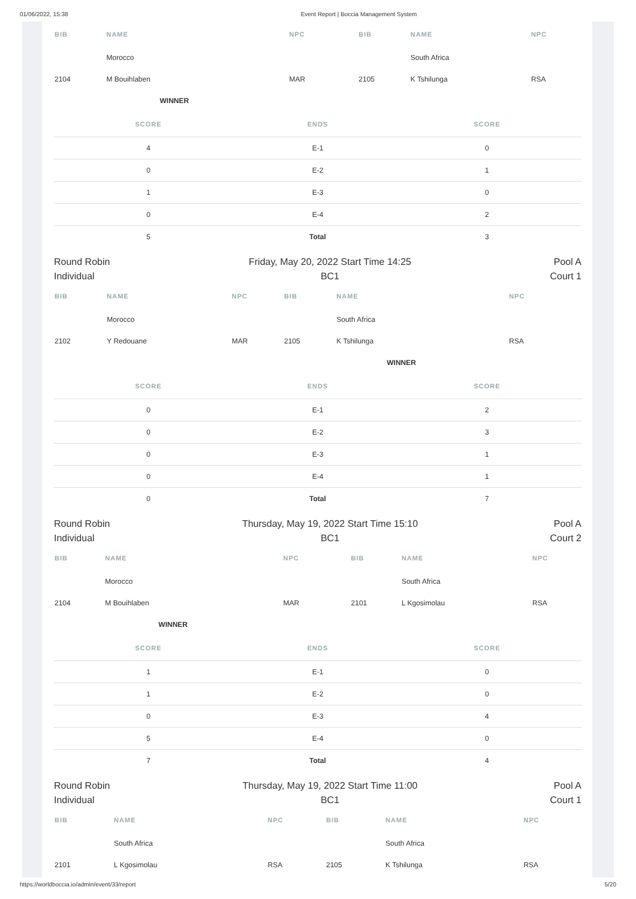01/06/2022, 15:38 Event Report | Boccia Management System
| BIB | NAME | NPC | BIB | NAME | NPC |
| --- | --- | --- | --- | --- | --- |
| | Morocco | | | South Africa | |
| 2104 | M Bouihlaben | MAR | 2105 | K Tshilunga | RSA |
| | WINNER | | | | |
| SCORE | ENDS | SCORE |
| --- | --- | --- |
| 4 | E-1 | 0 |
| 0 | E-2 | 1 |
| 1 | E-3 | 0 |
| 0 | E-4 | 2 |
| 5 | Total | 3 |
Round Robin
Individual
Friday, May 20, 2022 Start Time 14:25
BC1
Pool A
Court 1
| BIB | NAME | NPC | BIB | NAME | NPC |
| --- | --- | --- | --- | --- | --- |
| | Morocco | | | South Africa | |
| 2102 | Y Redouane | MAR | 2105 | K Tshilunga | RSA |
| | | | | WINNER | |
| SCORE | ENDS | SCORE |
| --- | --- | --- |
| 0 | E-1 | 2 |
| 0 | E-2 | 3 |
| 0 | E-3 | 1 |
| 0 | E-4 | 1 |
| 0 | Total | 7 |
Round Robin
Individual
Thursday, May 19, 2022 Start Time 15:10
BC1
Pool A
Court 2
| BIB | NAME | NPC | BIB | NAME | NPC |
| --- | --- | --- | --- | --- | --- |
| | Morocco | | | South Africa | |
| 2104 | M Bouihlaben | MAR | 2101 | L Kgosimolau | RSA |
| | WINNER | | | | |
| SCORE | ENDS | SCORE |
| --- | --- | --- |
| 1 | E-1 | 0 |
| 1 | E-2 | 0 |
| 0 | E-3 | 4 |
| 5 | E-4 | 0 |
| 7 | Total | 4 |
Round Robin
Individual
Thursday, May 19, 2022 Start Time 11:00
BC1
Pool A
Court 1
| BIB | NAME | NPC | BIB | NAME | NPC |
| --- | --- | --- | --- | --- | --- |
| | South Africa | | | South Africa | |
| 2101 | L Kgosimolau | RSA | 2105 | K Tshilunga | RSA |
https://worldboccia.io/admin/event/33/report 5/20